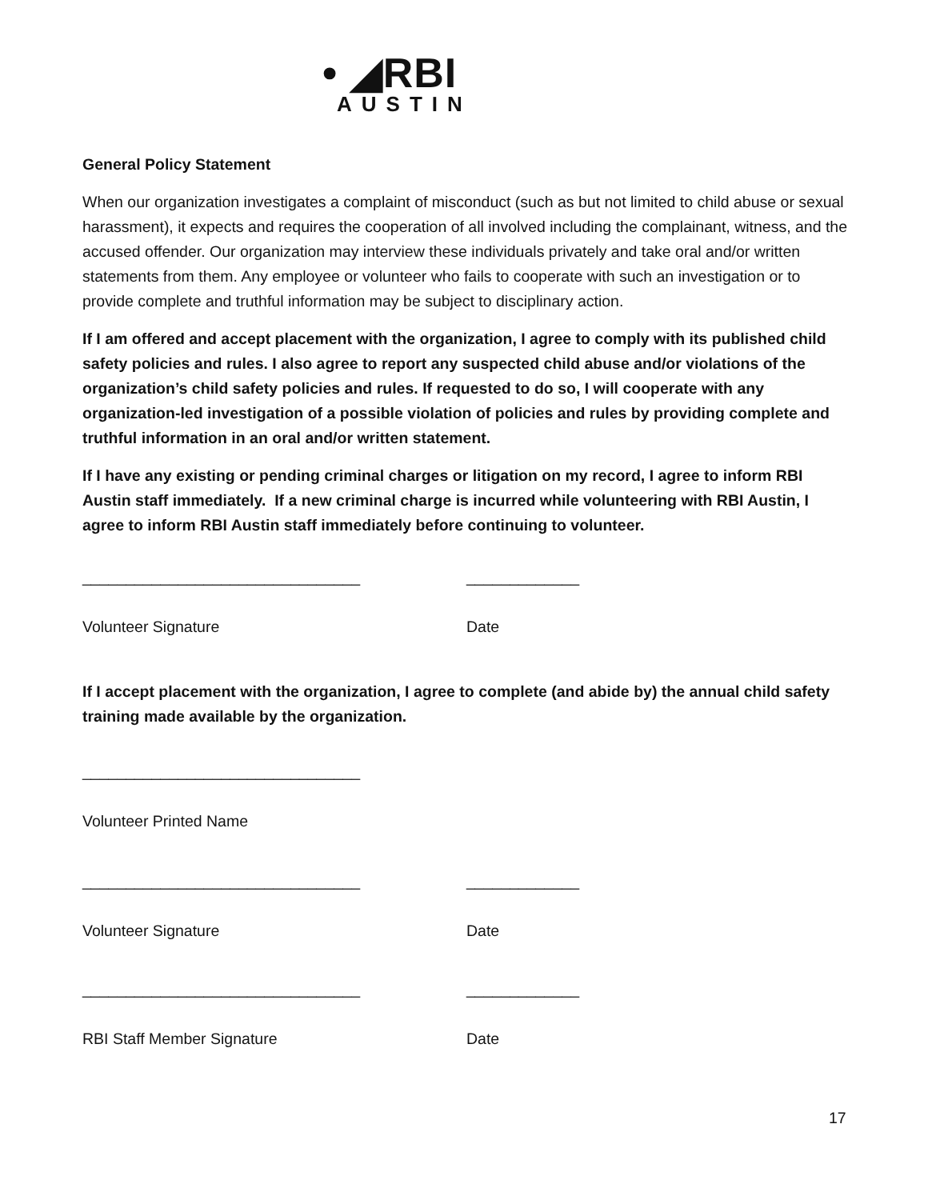• ◢RBI
AUSTIN
General Policy Statement
When our organization investigates a complaint of misconduct (such as but not limited to child abuse or sexual harassment), it expects and requires the cooperation of all involved including the complainant, witness, and the accused offender. Our organization may interview these individuals privately and take oral and/or written statements from them. Any employee or volunteer who fails to cooperate with such an investigation or to provide complete and truthful information may be subject to disciplinary action.
If I am offered and accept placement with the organization, I agree to comply with its published child safety policies and rules. I also agree to report any suspected child abuse and/or violations of the organization’s child safety policies and rules. If requested to do so, I will cooperate with any organization-led investigation of a possible violation of policies and rules by providing complete and truthful information in an oral and/or written statement.
If I have any existing or pending criminal charges or litigation on my record, I agree to inform RBI Austin staff immediately. If a new criminal charge is incurred while volunteering with RBI Austin, I agree to inform RBI Austin staff immediately before continuing to volunteer.
________________________________
Volunteer Signature
_____________
Date
If I accept placement with the organization, I agree to complete (and abide by) the annual child safety training made available by the organization.
________________________________
Volunteer Printed Name
________________________________
Volunteer Signature
_____________
Date
________________________________
RBI Staff Member Signature
_____________
Date
17